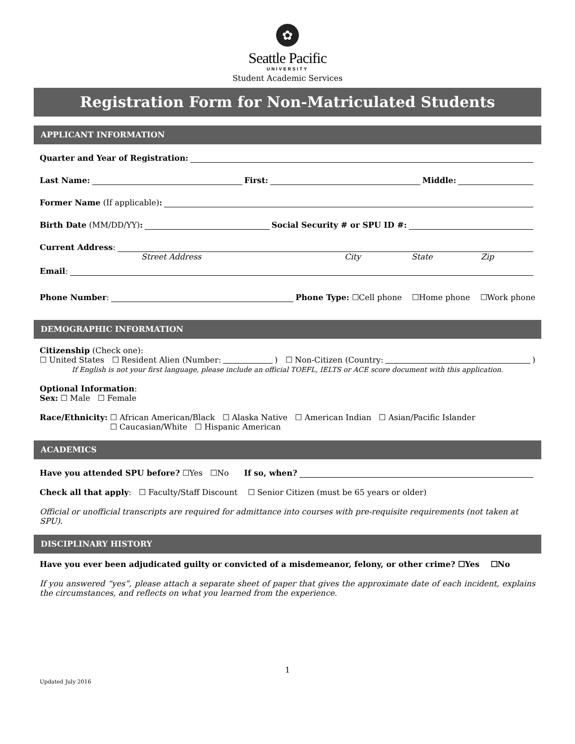✿
Seattle Pacific
UNIVERSITY
Student Academic Services
Registration Form for Non-Matriculated Students
APPLICANT INFORMATION
Quarter and Year of Registration:
Last Name: First: Middle:
Former Name (If applicable):
Birth Date (MM/DD/YY): Social Security # or SPU ID #:
Current Address:
Street Address City State Zip
Email:
Phone Number: Phone Type: ☐Cell phone ☐Home phone ☐Work phone
DEMOGRAPHIC INFORMATION
Citizenship (Check one):
☐ United States ☐ Resident Alien (Number: ) ☐ Non-Citizen (Country: )
If English is not your first language, please include an official TOEFL, IELTS or ACE score document with this application.
Optional Information:
Sex: ☐ Male ☐ Female
Race/Ethnicity: ☐ African American/Black ☐ Alaska Native ☐ American Indian ☐ Asian/Pacific Islander
☐ Caucasian/White ☐ Hispanic American
ACADEMICS
Have you attended SPU before? ☐Yes ☐No If so, when?
Check all that apply: ☐ Faculty/Staff Discount ☐ Senior Citizen (must be 65 years or older)
Official or unofficial transcripts are required for admittance into courses with pre-requisite requirements (not taken at SPU).
DISCIPLINARY HISTORY
Have you ever been adjudicated guilty or convicted of a misdemeanor, felony, or other crime? ☐Yes ☐No
If you answered “yes”, please attach a separate sheet of paper that gives the approximate date of each incident, explains the circumstances, and reflects on what you learned from the experience.
1
Updated July 2016